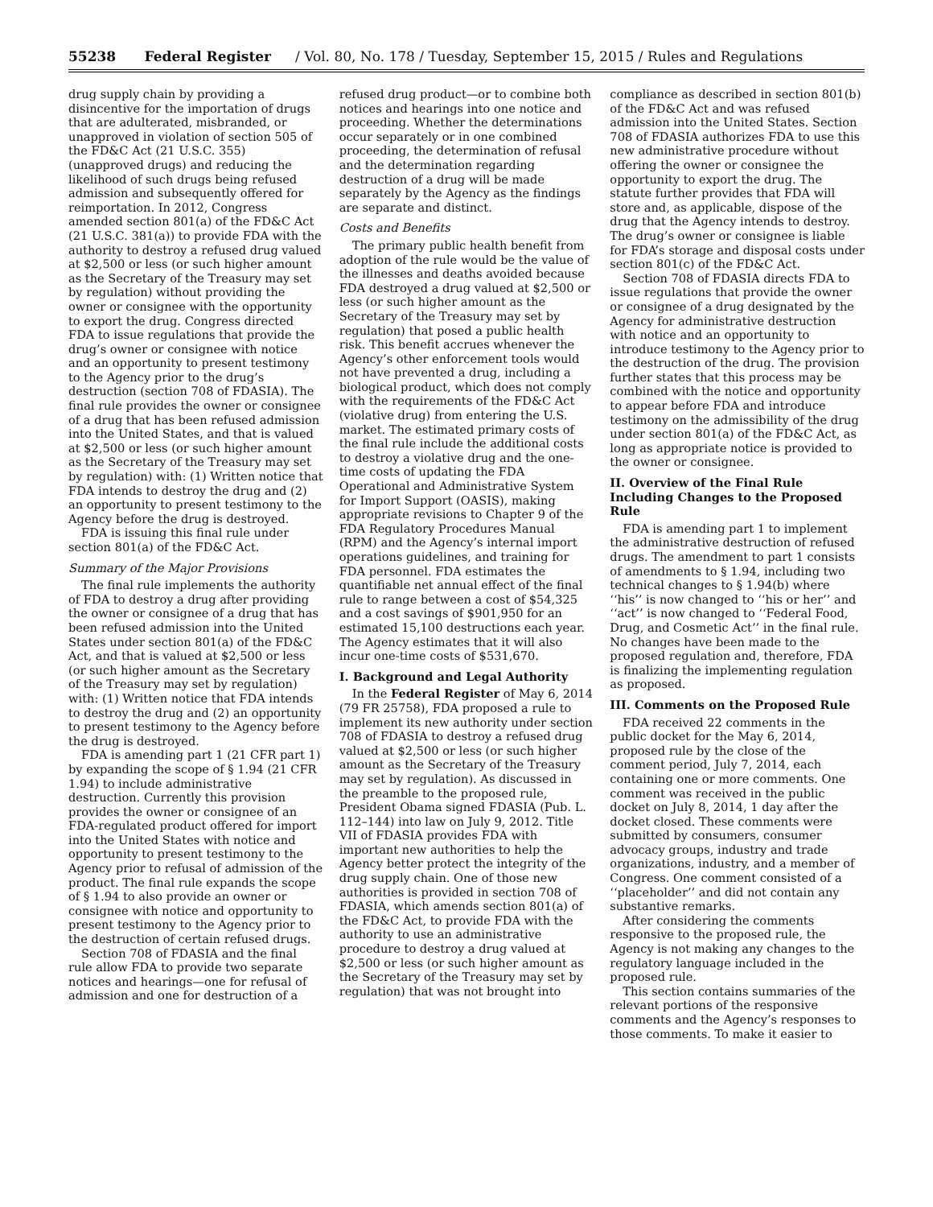55238 Federal Register / Vol. 80, No. 178 / Tuesday, September 15, 2015 / Rules and Regulations
drug supply chain by providing a disincentive for the importation of drugs that are adulterated, misbranded, or unapproved in violation of section 505 of the FD&C Act (21 U.S.C. 355) (unapproved drugs) and reducing the likelihood of such drugs being refused admission and subsequently offered for reimportation. In 2012, Congress amended section 801(a) of the FD&C Act (21 U.S.C. 381(a)) to provide FDA with the authority to destroy a refused drug valued at $2,500 or less (or such higher amount as the Secretary of the Treasury may set by regulation) without providing the owner or consignee with the opportunity to export the drug. Congress directed FDA to issue regulations that provide the drug’s owner or consignee with notice and an opportunity to present testimony to the Agency prior to the drug’s destruction (section 708 of FDASIA). The final rule provides the owner or consignee of a drug that has been refused admission into the United States, and that is valued at $2,500 or less (or such higher amount as the Secretary of the Treasury may set by regulation) with: (1) Written notice that FDA intends to destroy the drug and (2) an opportunity to present testimony to the Agency before the drug is destroyed.
FDA is issuing this final rule under section 801(a) of the FD&C Act.
Summary of the Major Provisions
The final rule implements the authority of FDA to destroy a drug after providing the owner or consignee of a drug that has been refused admission into the United States under section 801(a) of the FD&C Act, and that is valued at $2,500 or less (or such higher amount as the Secretary of the Treasury may set by regulation) with: (1) Written notice that FDA intends to destroy the drug and (2) an opportunity to present testimony to the Agency before the drug is destroyed.
FDA is amending part 1 (21 CFR part 1) by expanding the scope of § 1.94 (21 CFR 1.94) to include administrative destruction. Currently this provision provides the owner or consignee of an FDA-regulated product offered for import into the United States with notice and opportunity to present testimony to the Agency prior to refusal of admission of the product. The final rule expands the scope of § 1.94 to also provide an owner or consignee with notice and opportunity to present testimony to the Agency prior to the destruction of certain refused drugs.
Section 708 of FDASIA and the final rule allow FDA to provide two separate notices and hearings—one for refusal of admission and one for destruction of a
refused drug product—or to combine both notices and hearings into one notice and proceeding. Whether the determinations occur separately or in one combined proceeding, the determination of refusal and the determination regarding destruction of a drug will be made separately by the Agency as the findings are separate and distinct.
Costs and Benefits
The primary public health benefit from adoption of the rule would be the value of the illnesses and deaths avoided because FDA destroyed a drug valued at $2,500 or less (or such higher amount as the Secretary of the Treasury may set by regulation) that posed a public health risk. This benefit accrues whenever the Agency’s other enforcement tools would not have prevented a drug, including a biological product, which does not comply with the requirements of the FD&C Act (violative drug) from entering the U.S. market. The estimated primary costs of the final rule include the additional costs to destroy a violative drug and the one-time costs of updating the FDA Operational and Administrative System for Import Support (OASIS), making appropriate revisions to Chapter 9 of the FDA Regulatory Procedures Manual (RPM) and the Agency’s internal import operations guidelines, and training for FDA personnel. FDA estimates the quantifiable net annual effect of the final rule to range between a cost of $54,325 and a cost savings of $901,950 for an estimated 15,100 destructions each year. The Agency estimates that it will also incur one-time costs of $531,670.
I. Background and Legal Authority
In the Federal Register of May 6, 2014 (79 FR 25758), FDA proposed a rule to implement its new authority under section 708 of FDASIA to destroy a refused drug valued at $2,500 or less (or such higher amount as the Secretary of the Treasury may set by regulation). As discussed in the preamble to the proposed rule, President Obama signed FDASIA (Pub. L. 112–144) into law on July 9, 2012. Title VII of FDASIA provides FDA with important new authorities to help the Agency better protect the integrity of the drug supply chain. One of those new authorities is provided in section 708 of FDASIA, which amends section 801(a) of the FD&C Act, to provide FDA with the authority to use an administrative procedure to destroy a drug valued at $2,500 or less (or such higher amount as the Secretary of the Treasury may set by regulation) that was not brought into
compliance as described in section 801(b) of the FD&C Act and was refused admission into the United States. Section 708 of FDASIA authorizes FDA to use this new administrative procedure without offering the owner or consignee the opportunity to export the drug. The statute further provides that FDA will store and, as applicable, dispose of the drug that the Agency intends to destroy. The drug’s owner or consignee is liable for FDA’s storage and disposal costs under section 801(c) of the FD&C Act.
Section 708 of FDASIA directs FDA to issue regulations that provide the owner or consignee of a drug designated by the Agency for administrative destruction with notice and an opportunity to introduce testimony to the Agency prior to the destruction of the drug. The provision further states that this process may be combined with the notice and opportunity to appear before FDA and introduce testimony on the admissibility of the drug under section 801(a) of the FD&C Act, as long as appropriate notice is provided to the owner or consignee.
II. Overview of the Final Rule Including Changes to the Proposed Rule
FDA is amending part 1 to implement the administrative destruction of refused drugs. The amendment to part 1 consists of amendments to § 1.94, including two technical changes to § 1.94(b) where ‘‘his’’ is now changed to ‘‘his or her’’ and ‘‘act’’ is now changed to ‘‘Federal Food, Drug, and Cosmetic Act’’ in the final rule. No changes have been made to the proposed regulation and, therefore, FDA is finalizing the implementing regulation as proposed.
III. Comments on the Proposed Rule
FDA received 22 comments in the public docket for the May 6, 2014, proposed rule by the close of the comment period, July 7, 2014, each containing one or more comments. One comment was received in the public docket on July 8, 2014, 1 day after the docket closed. These comments were submitted by consumers, consumer advocacy groups, industry and trade organizations, industry, and a member of Congress. One comment consisted of a ‘‘placeholder’’ and did not contain any substantive remarks.
After considering the comments responsive to the proposed rule, the Agency is not making any changes to the regulatory language included in the proposed rule.
This section contains summaries of the relevant portions of the responsive comments and the Agency’s responses to those comments. To make it easier to